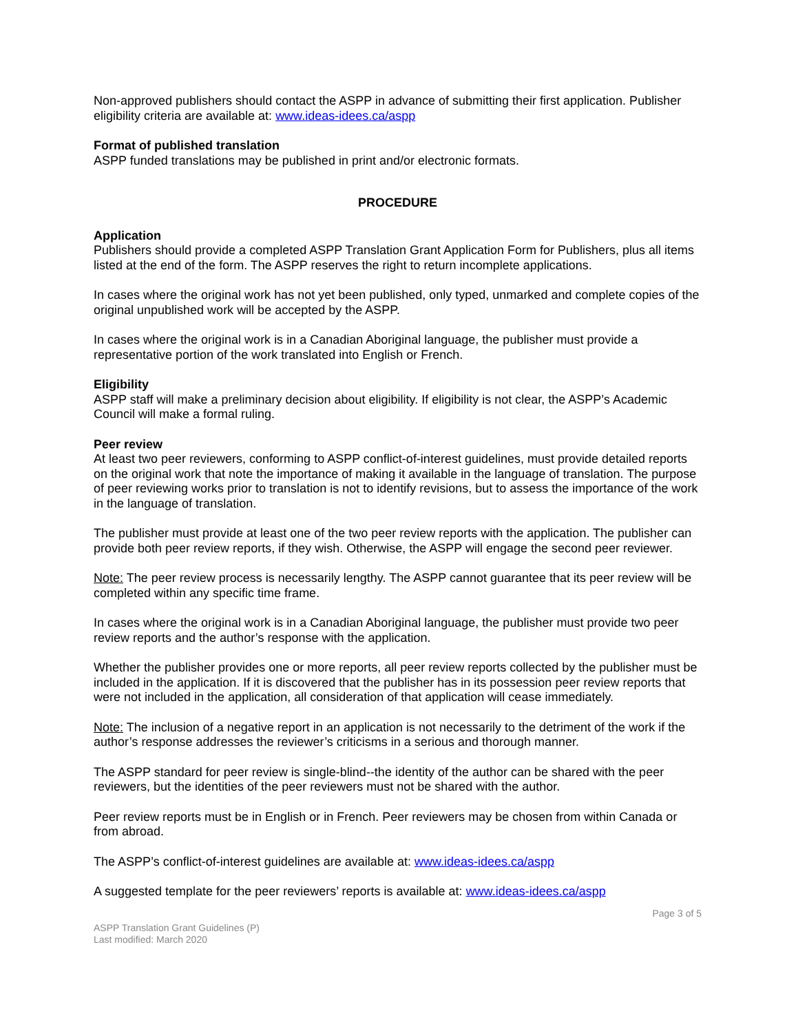Non-approved publishers should contact the ASPP in advance of submitting their first application. Publisher eligibility criteria are available at: www.ideas-idees.ca/aspp
Format of published translation
ASPP funded translations may be published in print and/or electronic formats.
PROCEDURE
Application
Publishers should provide a completed ASPP Translation Grant Application Form for Publishers, plus all items listed at the end of the form. The ASPP reserves the right to return incomplete applications.
In cases where the original work has not yet been published, only typed, unmarked and complete copies of the original unpublished work will be accepted by the ASPP.
In cases where the original work is in a Canadian Aboriginal language, the publisher must provide a representative portion of the work translated into English or French.
Eligibility
ASPP staff will make a preliminary decision about eligibility. If eligibility is not clear, the ASPP’s Academic Council will make a formal ruling.
Peer review
At least two peer reviewers, conforming to ASPP conflict-of-interest guidelines, must provide detailed reports on the original work that note the importance of making it available in the language of translation. The purpose of peer reviewing works prior to translation is not to identify revisions, but to assess the importance of the work in the language of translation.
The publisher must provide at least one of the two peer review reports with the application. The publisher can provide both peer review reports, if they wish. Otherwise, the ASPP will engage the second peer reviewer.
Note: The peer review process is necessarily lengthy. The ASPP cannot guarantee that its peer review will be completed within any specific time frame.
In cases where the original work is in a Canadian Aboriginal language, the publisher must provide two peer review reports and the author’s response with the application.
Whether the publisher provides one or more reports, all peer review reports collected by the publisher must be included in the application. If it is discovered that the publisher has in its possession peer review reports that were not included in the application, all consideration of that application will cease immediately.
Note: The inclusion of a negative report in an application is not necessarily to the detriment of the work if the author’s response addresses the reviewer’s criticisms in a serious and thorough manner.
The ASPP standard for peer review is single-blind--the identity of the author can be shared with the peer reviewers, but the identities of the peer reviewers must not be shared with the author.
Peer review reports must be in English or in French. Peer reviewers may be chosen from within Canada or from abroad.
The ASPP’s conflict-of-interest guidelines are available at: www.ideas-idees.ca/aspp
A suggested template for the peer reviewers’ reports is available at: www.ideas-idees.ca/aspp
Page 3 of 5
ASPP Translation Grant Guidelines (P)
Last modified: March 2020